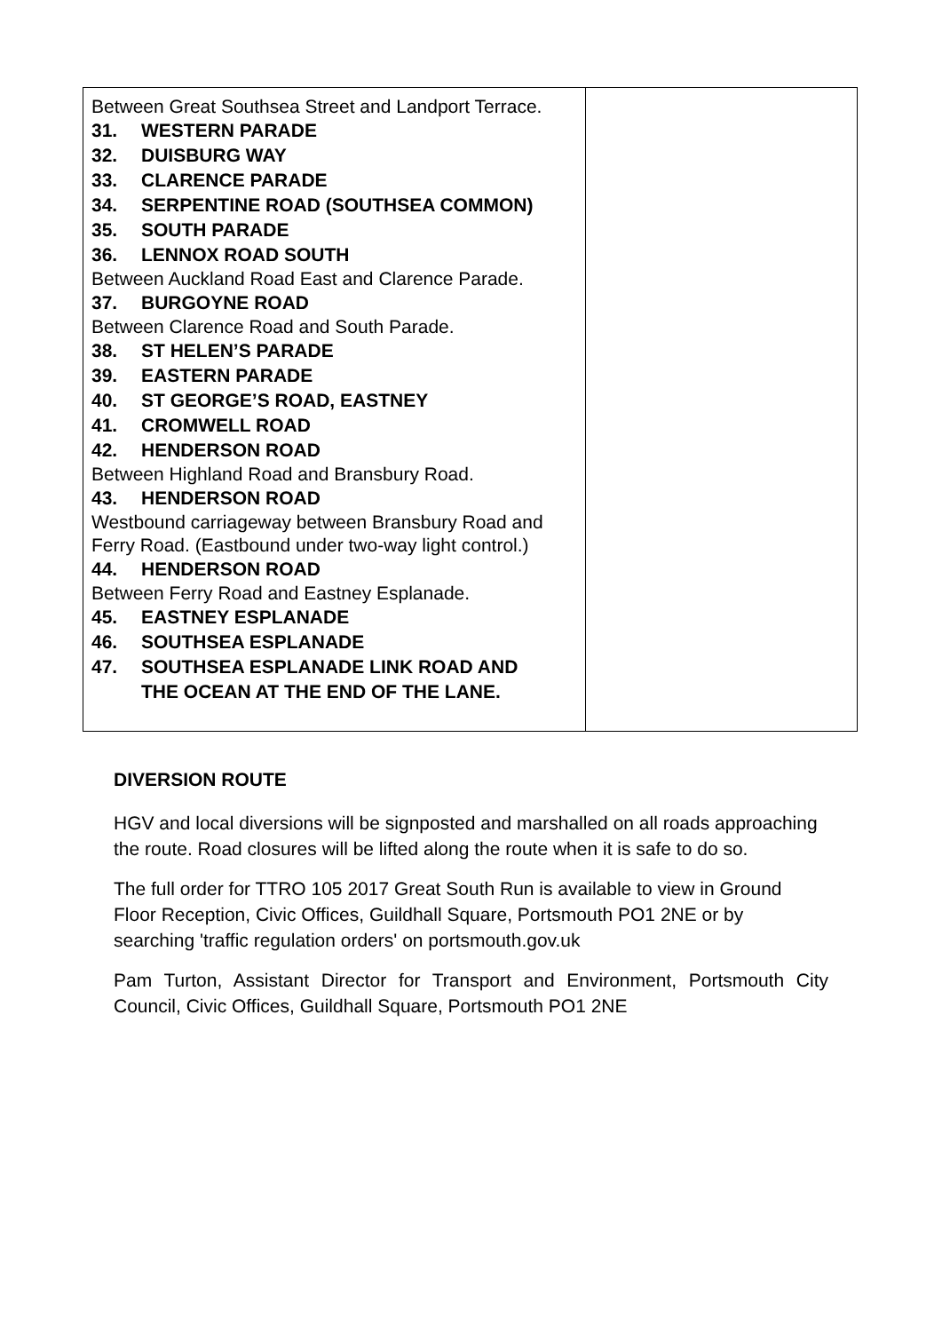| Between Great Southsea Street and Landport Terrace. 31. WESTERN PARADE 32. DUISBURG WAY 33. CLARENCE PARADE 34. SERPENTINE ROAD (SOUTHSEA COMMON) 35. SOUTH PARADE 36. LENNOX ROAD SOUTH Between Auckland Road East and Clarence Parade. 37. BURGOYNE ROAD Between Clarence Road and South Parade. 38. ST HELEN’S PARADE 39. EASTERN PARADE 40. ST GEORGE’S ROAD, EASTNEY 41. CROMWELL ROAD 42. HENDERSON ROAD Between Highland Road and Bransbury Road. 43. HENDERSON ROAD Westbound carriageway between Bransbury Road and Ferry Road. (Eastbound under two-way light control.) 44. HENDERSON ROAD Between Ferry Road and Eastney Esplanade. 45. EASTNEY ESPLANADE 46. SOUTHSEA ESPLANADE 47. SOUTHSEA ESPLANADE LINK ROAD AND THE OCEAN AT THE END OF THE LANE. | |
DIVERSION ROUTE
HGV and local diversions will be signposted and marshalled on all roads approaching the route. Road closures will be lifted along the route when it is safe to do so.
The full order for TTRO 105 2017 Great South Run is available to view in Ground Floor Reception, Civic Offices, Guildhall Square, Portsmouth PO1 2NE or by searching 'traffic regulation orders' on portsmouth.gov.uk
Pam Turton, Assistant Director for Transport and Environment, Portsmouth City Council, Civic Offices, Guildhall Square, Portsmouth PO1 2NE